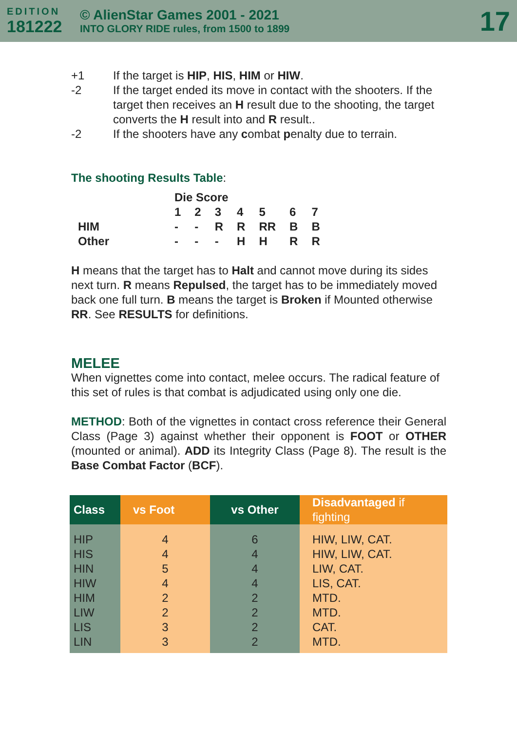EDITION
181222
© AlienStar Games 2001 - 2021
INTO GLORY RIDE rules, from 1500 to 1899
17
| +1 | If the target is HIP , HIS , HIM or HIW . |
| -2 | If the target ended its move in contact with the shooters. If the target then receives an H result due to the shooting, the target converts the H result into and R result.. |
| -2 | If the shooters have any c ombat p enalty due to terrain. |
The shooting Results Table:
| | Die Score | | | | | | |
| | 1 | 2 | 3 | 4 | 5 | 6 | 7 |
| HIM | - | - | R | R | RR | B | B |
| Other | - | - | - | H | H | R | R |
H means that the target has to Halt and cannot move during its sides next turn. R means Repulsed, the target has to be immediately moved back one full turn. B means the target is Broken if Mounted otherwise RR. See RESULTS for definitions.
MELEE
When vignettes come into contact, melee occurs. The radical feature of this set of rules is that combat is adjudicated using only one die.
METHOD: Both of the vignettes in contact cross reference their General Class (Page 3) against whether their opponent is FOOT or OTHER (mounted or animal). ADD its Integrity Class (Page 8). The result is the Base Combat Factor (BCF).
| Class | vs Foot | vs Other | Disadvantaged if fighting |
| --- | --- | --- | --- |
| HIP HIS HIN HIW HIM LIW LIS LIN | 4 4 5 4 2 2 3 3 | 6 4 4 4 2 2 2 2 | HIW, LIW, CAT. HIW, LIW, CAT. LIW, CAT. LIS, CAT. MTD. MTD. CAT. MTD. |